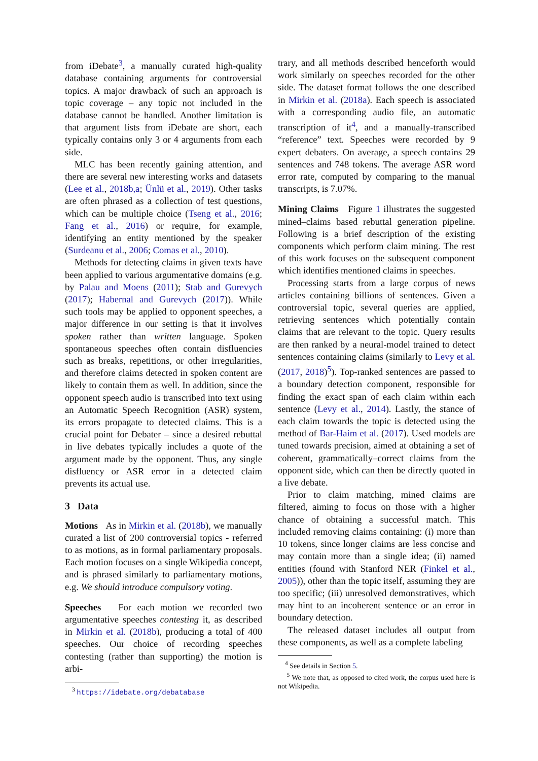from iDebate<sup>3</sup>, a manually curated high-quality database containing arguments for controversial topics. A major drawback of such an approach is topic coverage – any topic not included in the database cannot be handled. Another limitation is that argument lists from iDebate are short, each typically contains only 3 or 4 arguments from each side.
MLC has been recently gaining attention, and there are several new interesting works and datasets (Lee et al., 2018b,a; Ünlü et al., 2019). Other tasks are often phrased as a collection of test questions, which can be multiple choice (Tseng et al., 2016; Fang et al., 2016) or require, for example, identifying an entity mentioned by the speaker (Surdeanu et al., 2006; Comas et al., 2010).
Methods for detecting claims in given texts have been applied to various argumentative domains (e.g. by Palau and Moens (2011); Stab and Gurevych (2017); Habernal and Gurevych (2017)). While such tools may be applied to opponent speeches, a major difference in our setting is that it involves spoken rather than written language. Spoken spontaneous speeches often contain disfluencies such as breaks, repetitions, or other irregularities, and therefore claims detected in spoken content are likely to contain them as well. In addition, since the opponent speech audio is transcribed into text using an Automatic Speech Recognition (ASR) system, its errors propagate to detected claims. This is a crucial point for Debater – since a desired rebuttal in live debates typically includes a quote of the argument made by the opponent. Thus, any single disfluency or ASR error in a detected claim prevents its actual use.
3 Data
Motions As in Mirkin et al. (2018b), we manually curated a list of 200 controversial topics - referred to as motions, as in formal parliamentary proposals. Each motion focuses on a single Wikipedia concept, and is phrased similarly to parliamentary motions, e.g. We should introduce compulsory voting.
Speeches For each motion we recorded two argumentative speeches contesting it, as described in Mirkin et al. (2018b), producing a total of 400 speeches. Our choice of recording speeches contesting (rather than supporting) the motion is arbi-
<sup>3</sup> https://idebate.org/debatabase
trary, and all methods described henceforth would work similarly on speeches recorded for the other side. The dataset format follows the one described in Mirkin et al. (2018a). Each speech is associated with a corresponding audio file, an automatic transcription of it<sup>4</sup>, and a manually-transcribed “reference” text. Speeches were recorded by 9 expert debaters. On average, a speech contains 29 sentences and 748 tokens. The average ASR word error rate, computed by comparing to the manual transcripts, is 7.07%.
Mining Claims Figure 1 illustrates the suggested mined–claims based rebuttal generation pipeline. Following is a brief description of the existing components which perform claim mining. The rest of this work focuses on the subsequent component which identifies mentioned claims in speeches.
Processing starts from a large corpus of news articles containing billions of sentences. Given a controversial topic, several queries are applied, retrieving sentences which potentially contain claims that are relevant to the topic. Query results are then ranked by a neural-model trained to detect sentences containing claims (similarly to Levy et al. (2017, 2018)<sup>5</sup>). Top-ranked sentences are passed to a boundary detection component, responsible for finding the exact span of each claim within each sentence (Levy et al., 2014). Lastly, the stance of each claim towards the topic is detected using the method of Bar-Haim et al. (2017). Used models are tuned towards precision, aimed at obtaining a set of coherent, grammatically–correct claims from the opponent side, which can then be directly quoted in a live debate.
Prior to claim matching, mined claims are filtered, aiming to focus on those with a higher chance of obtaining a successful match. This included removing claims containing: (i) more than 10 tokens, since longer claims are less concise and may contain more than a single idea; (ii) named entities (found with Stanford NER (Finkel et al., 2005)), other than the topic itself, assuming they are too specific; (iii) unresolved demonstratives, which may hint to an incoherent sentence or an error in boundary detection.
The released dataset includes all output from these components, as well as a complete labeling
<sup>4</sup> See details in Section 5.
<sup>5</sup> We note that, as opposed to cited work, the corpus used here is not Wikipedia.